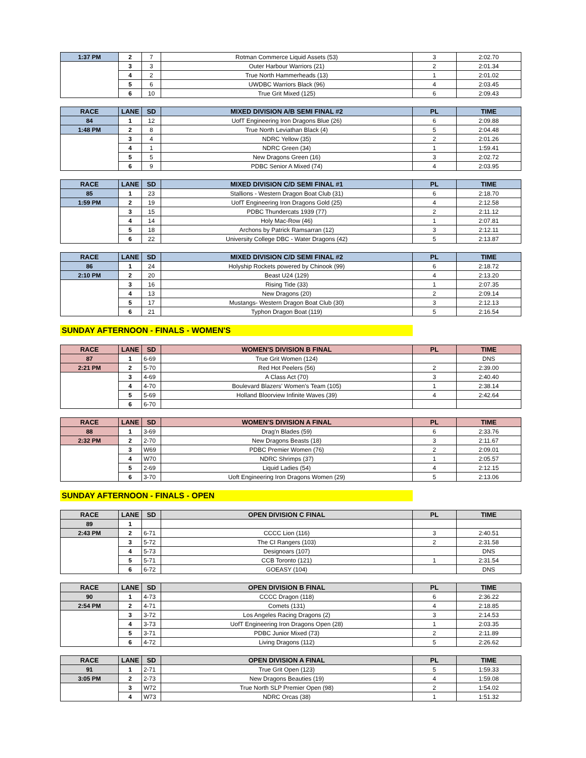| 1:37 PM | 2 | 7 | Rotman Commerce Liquid Assets (53) | 3 | 2:02.70 |
| | 3 | 3 | Outer Harbour Warriors (21) | 2 | 2:01.34 |
| | 4 | 2 | True North Hammerheads (13) | 1 | 2:01.02 |
| | 5 | 6 | UWDBC Warriors Black (96) | 4 | 2:03.45 |
| | 6 | 10 | True Grit Mixed (125) | 6 | 2:09.43 |
| RACE | LANE | SD | MIXED DIVISION A/B SEMI FINAL #2 | PL | TIME |
| --- | --- | --- | --- | --- | --- |
| 84 | 1 | 12 | UofT Engineering Iron Dragons Blue (26) | 6 | 2:09.88 |
| 1:48 PM | 2 | 8 | True North Leviathan Black (4) | 5 | 2:04.48 |
| | 3 | 4 | NDRC Yellow (35) | 2 | 2:01.26 |
| | 4 | 1 | NDRC Green (34) | 1 | 1:59.41 |
| | 5 | 5 | New Dragons Green (16) | 3 | 2:02.72 |
| | 6 | 9 | PDBC Senior A Mixed (74) | 4 | 2:03.95 |
| RACE | LANE | SD | MIXED DIVISION C/D SEMI FINAL #1 | PL | TIME |
| --- | --- | --- | --- | --- | --- |
| 85 | 1 | 23 | Stallions - Western Dragon Boat Club (31) | 6 | 2:18.70 |
| 1:59 PM | 2 | 19 | UofT Engineering Iron Dragons Gold (25) | 4 | 2:12.58 |
| | 3 | 15 | PDBC Thundercats 1939 (77) | 2 | 2:11.12 |
| | 4 | 14 | Holy Mac-Row (46) | 1 | 2:07.81 |
| | 5 | 18 | Archons by Patrick Ramsarran (12) | 3 | 2:12.11 |
| | 6 | 22 | University College DBC - Water Dragons (42) | 5 | 2:13.87 |
| RACE | LANE | SD | MIXED DIVISION C/D SEMI FINAL #2 | PL | TIME |
| --- | --- | --- | --- | --- | --- |
| 86 | 1 | 24 | Holyship Rockets powered by Chinook (99) | 6 | 2:18.72 |
| 2:10 PM | 2 | 20 | Beast U24 (129) | 4 | 2:13.20 |
| | 3 | 16 | Rising Tide (33) | 1 | 2:07.35 |
| | 4 | 13 | New Dragons (20) | 2 | 2:09.14 |
| | 5 | 17 | Mustangs- Western Dragon Boat Club (30) | 3 | 2:12.13 |
| | 6 | 21 | Typhon Dragon Boat (119) | 5 | 2:16.54 |
SUNDAY AFTERNOON - FINALS - WOMEN'S
| RACE | LANE | SD | WOMEN'S DIVISION B FINAL | PL | TIME |
| --- | --- | --- | --- | --- | --- |
| 87 | 1 | 6-69 | True Grit Women (124) | | DNS |
| 2:21 PM | 2 | 5-70 | Red Hot Peelers (56) | 2 | 2:39.00 |
| | 3 | 4-69 | A Class Act (70) | 3 | 2:40.40 |
| | 4 | 4-70 | Boulevard Blazers' Women's Team (105) | 1 | 2:38.14 |
| | 5 | 5-69 | Holland Bloorview Infinite Waves (39) | 4 | 2:42.64 |
| | 6 | 6-70 | | | |
| RACE | LANE | SD | WOMEN'S DIVISION A FINAL | PL | TIME |
| --- | --- | --- | --- | --- | --- |
| 88 | 1 | 3-69 | Drag'n Blades (59) | 6 | 2:33.76 |
| 2:32 PM | 2 | 2-70 | New Dragons Beasts (18) | 3 | 2:11.67 |
| | 3 | W69 | PDBC Premier Women (76) | 2 | 2:09.01 |
| | 4 | W70 | NDRC Shrimps (37) | 1 | 2:05.57 |
| | 5 | 2-69 | Liquid Ladies (54) | 4 | 2:12.15 |
| | 6 | 3-70 | Uoft Engineering Iron Dragons Women (29) | 5 | 2:13.06 |
SUNDAY AFTERNOON - FINALS - OPEN
| RACE | LANE | SD | OPEN DIVISION C FINAL | PL | TIME |
| --- | --- | --- | --- | --- | --- |
| 89 | 1 | | | | |
| 2:43 PM | 2 | 6-71 | CCCC Lion (116) | 3 | 2:40.51 |
| | 3 | 5-72 | The CI Rangers (103) | 2 | 2:31.58 |
| | 4 | 5-73 | Designoars (107) | | DNS |
| | 5 | 5-71 | CCB Toronto (121) | 1 | 2:31.54 |
| | 6 | 6-72 | GOEASY (104) | | DNS |
| RACE | LANE | SD | OPEN DIVISION B FINAL | PL | TIME |
| --- | --- | --- | --- | --- | --- |
| 90 | 1 | 4-73 | CCCC Dragon (118) | 6 | 2:36.22 |
| 2:54 PM | 2 | 4-71 | Comets (131) | 4 | 2:18.85 |
| | 3 | 3-72 | Los Angeles Racing Dragons (2) | 3 | 2:14.53 |
| | 4 | 3-73 | UofT Engineering Iron Dragons Open (28) | 1 | 2:03.35 |
| | 5 | 3-71 | PDBC Junior Mixed (73) | 2 | 2:11.89 |
| | 6 | 4-72 | Living Dragons (112) | 5 | 2:26.62 |
| RACE | LANE | SD | OPEN DIVISION A FINAL | PL | TIME |
| --- | --- | --- | --- | --- | --- |
| 91 | 1 | 2-71 | True Grit Open (123) | 5 | 1:59.33 |
| 3:05 PM | 2 | 2-73 | New Dragons Beauties (19) | 4 | 1:59.08 |
| | 3 | W72 | True North SLP Premier Open (98) | 2 | 1:54.02 |
| | 4 | W73 | NDRC Orcas (38) | 1 | 1:51.32 |